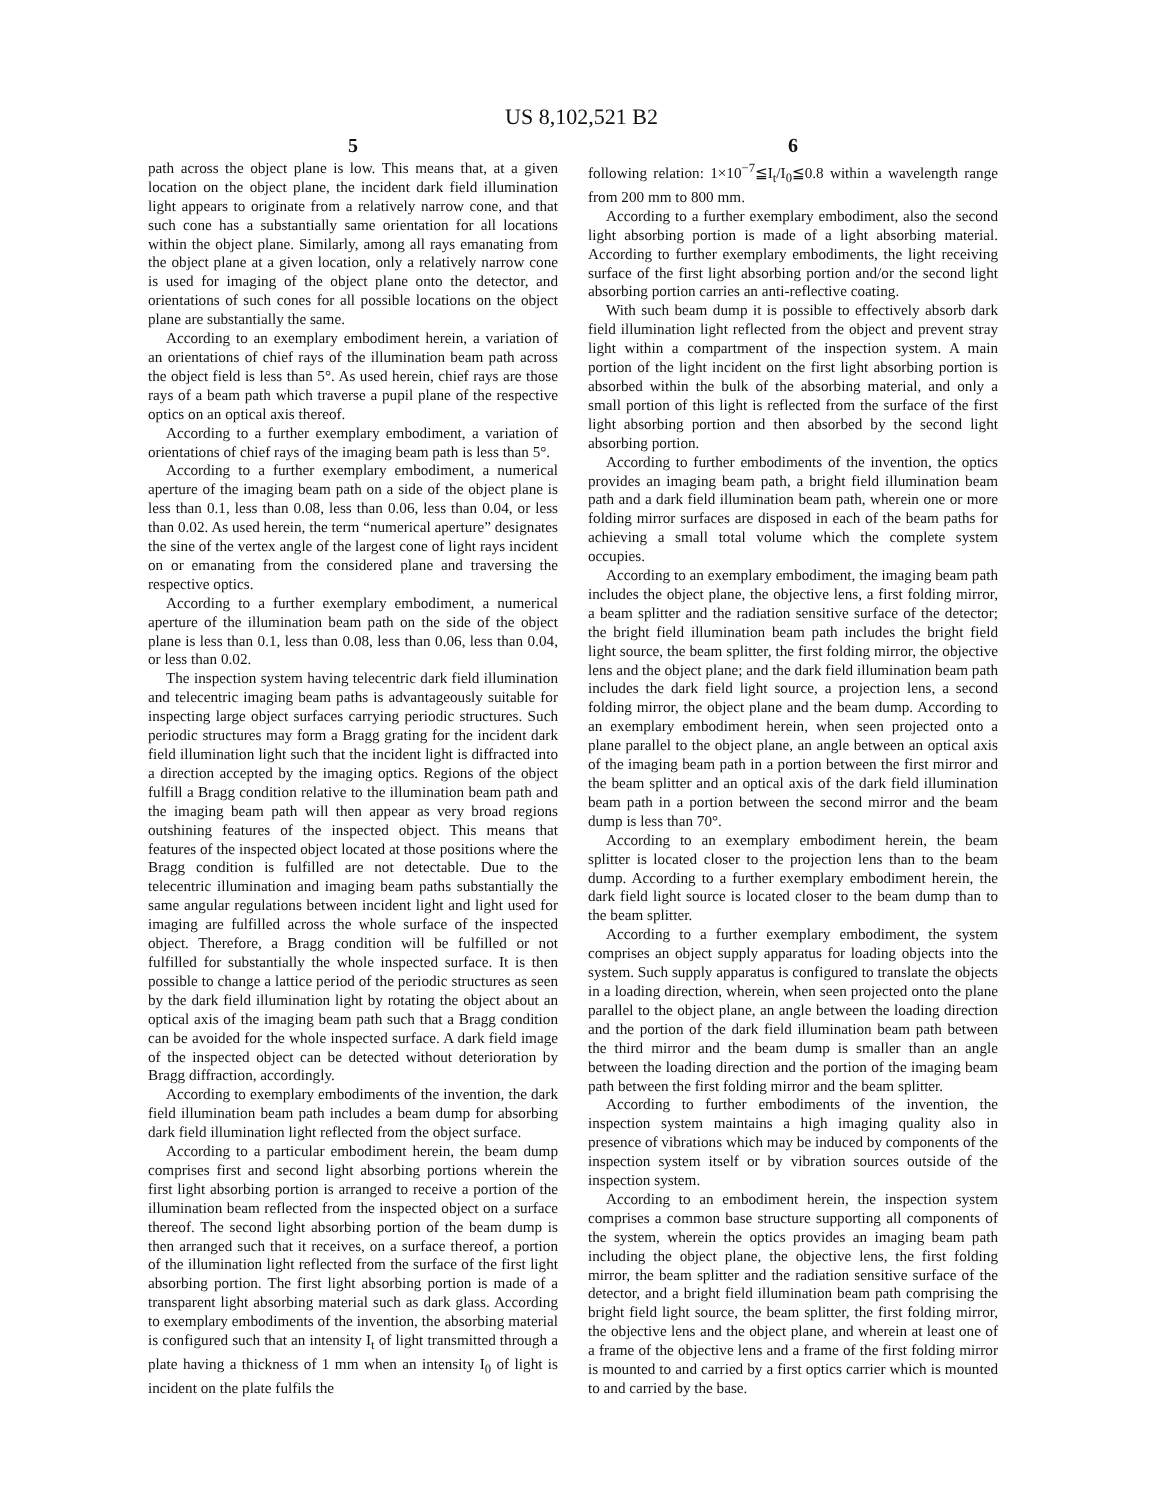US 8,102,521 B2
5
path across the object plane is low. This means that, at a given location on the object plane, the incident dark field illumination light appears to originate from a relatively narrow cone, and that such cone has a substantially same orientation for all locations within the object plane. Similarly, among all rays emanating from the object plane at a given location, only a relatively narrow cone is used for imaging of the object plane onto the detector, and orientations of such cones for all possible locations on the object plane are substantially the same.
According to an exemplary embodiment herein, a variation of an orientations of chief rays of the illumination beam path across the object field is less than 5°. As used herein, chief rays are those rays of a beam path which traverse a pupil plane of the respective optics on an optical axis thereof.
According to a further exemplary embodiment, a variation of orientations of chief rays of the imaging beam path is less than 5°.
According to a further exemplary embodiment, a numerical aperture of the imaging beam path on a side of the object plane is less than 0.1, less than 0.08, less than 0.06, less than 0.04, or less than 0.02. As used herein, the term “numerical aperture” designates the sine of the vertex angle of the largest cone of light rays incident on or emanating from the considered plane and traversing the respective optics.
According to a further exemplary embodiment, a numerical aperture of the illumination beam path on the side of the object plane is less than 0.1, less than 0.08, less than 0.06, less than 0.04, or less than 0.02.
The inspection system having telecentric dark field illumination and telecentric imaging beam paths is advantageously suitable for inspecting large object surfaces carrying periodic structures. Such periodic structures may form a Bragg grating for the incident dark field illumination light such that the incident light is diffracted into a direction accepted by the imaging optics. Regions of the object fulfill a Bragg condition relative to the illumination beam path and the imaging beam path will then appear as very broad regions outshining features of the inspected object. This means that features of the inspected object located at those positions where the Bragg condition is fulfilled are not detectable. Due to the telecentric illumination and imaging beam paths substantially the same angular regulations between incident light and light used for imaging are fulfilled across the whole surface of the inspected object. Therefore, a Bragg condition will be fulfilled or not fulfilled for substantially the whole inspected surface. It is then possible to change a lattice period of the periodic structures as seen by the dark field illumination light by rotating the object about an optical axis of the imaging beam path such that a Bragg condition can be avoided for the whole inspected surface. A dark field image of the inspected object can be detected without deterioration by Bragg diffraction, accordingly.
According to exemplary embodiments of the invention, the dark field illumination beam path includes a beam dump for absorbing dark field illumination light reflected from the object surface.
According to a particular embodiment herein, the beam dump comprises first and second light absorbing portions wherein the first light absorbing portion is arranged to receive a portion of the illumination beam reflected from the inspected object on a surface thereof. The second light absorbing portion of the beam dump is then arranged such that it receives, on a surface thereof, a portion of the illumination light reflected from the surface of the first light absorbing portion. The first light absorbing portion is made of a transparent light absorbing material such as dark glass. According to exemplary embodiments of the invention, the absorbing material is configured such that an intensity I<sub>t</sub> of light transmitted through a plate having a thickness of 1 mm when an intensity I<sub>0</sub> of light is incident on the plate fulfils the
6
following relation: 1×10<sup>−7</sup>≦I<sub>t</sub>/I<sub>0</sub>≦0.8 within a wavelength range from 200 mm to 800 mm.
According to a further exemplary embodiment, also the second light absorbing portion is made of a light absorbing material. According to further exemplary embodiments, the light receiving surface of the first light absorbing portion and/or the second light absorbing portion carries an anti-reflective coating.
With such beam dump it is possible to effectively absorb dark field illumination light reflected from the object and prevent stray light within a compartment of the inspection system. A main portion of the light incident on the first light absorbing portion is absorbed within the bulk of the absorbing material, and only a small portion of this light is reflected from the surface of the first light absorbing portion and then absorbed by the second light absorbing portion.
According to further embodiments of the invention, the optics provides an imaging beam path, a bright field illumination beam path and a dark field illumination beam path, wherein one or more folding mirror surfaces are disposed in each of the beam paths for achieving a small total volume which the complete system occupies.
According to an exemplary embodiment, the imaging beam path includes the object plane, the objective lens, a first folding mirror, a beam splitter and the radiation sensitive surface of the detector; the bright field illumination beam path includes the bright field light source, the beam splitter, the first folding mirror, the objective lens and the object plane; and the dark field illumination beam path includes the dark field light source, a projection lens, a second folding mirror, the object plane and the beam dump. According to an exemplary embodiment herein, when seen projected onto a plane parallel to the object plane, an angle between an optical axis of the imaging beam path in a portion between the first mirror and the beam splitter and an optical axis of the dark field illumination beam path in a portion between the second mirror and the beam dump is less than 70°.
According to an exemplary embodiment herein, the beam splitter is located closer to the projection lens than to the beam dump. According to a further exemplary embodiment herein, the dark field light source is located closer to the beam dump than to the beam splitter.
According to a further exemplary embodiment, the system comprises an object supply apparatus for loading objects into the system. Such supply apparatus is configured to translate the objects in a loading direction, wherein, when seen projected onto the plane parallel to the object plane, an angle between the loading direction and the portion of the dark field illumination beam path between the third mirror and the beam dump is smaller than an angle between the loading direction and the portion of the imaging beam path between the first folding mirror and the beam splitter.
According to further embodiments of the invention, the inspection system maintains a high imaging quality also in presence of vibrations which may be induced by components of the inspection system itself or by vibration sources outside of the inspection system.
According to an embodiment herein, the inspection system comprises a common base structure supporting all components of the system, wherein the optics provides an imaging beam path including the object plane, the objective lens, the first folding mirror, the beam splitter and the radiation sensitive surface of the detector, and a bright field illumination beam path comprising the bright field light source, the beam splitter, the first folding mirror, the objective lens and the object plane, and wherein at least one of a frame of the objective lens and a frame of the first folding mirror is mounted to and carried by a first optics carrier which is mounted to and carried by the base.